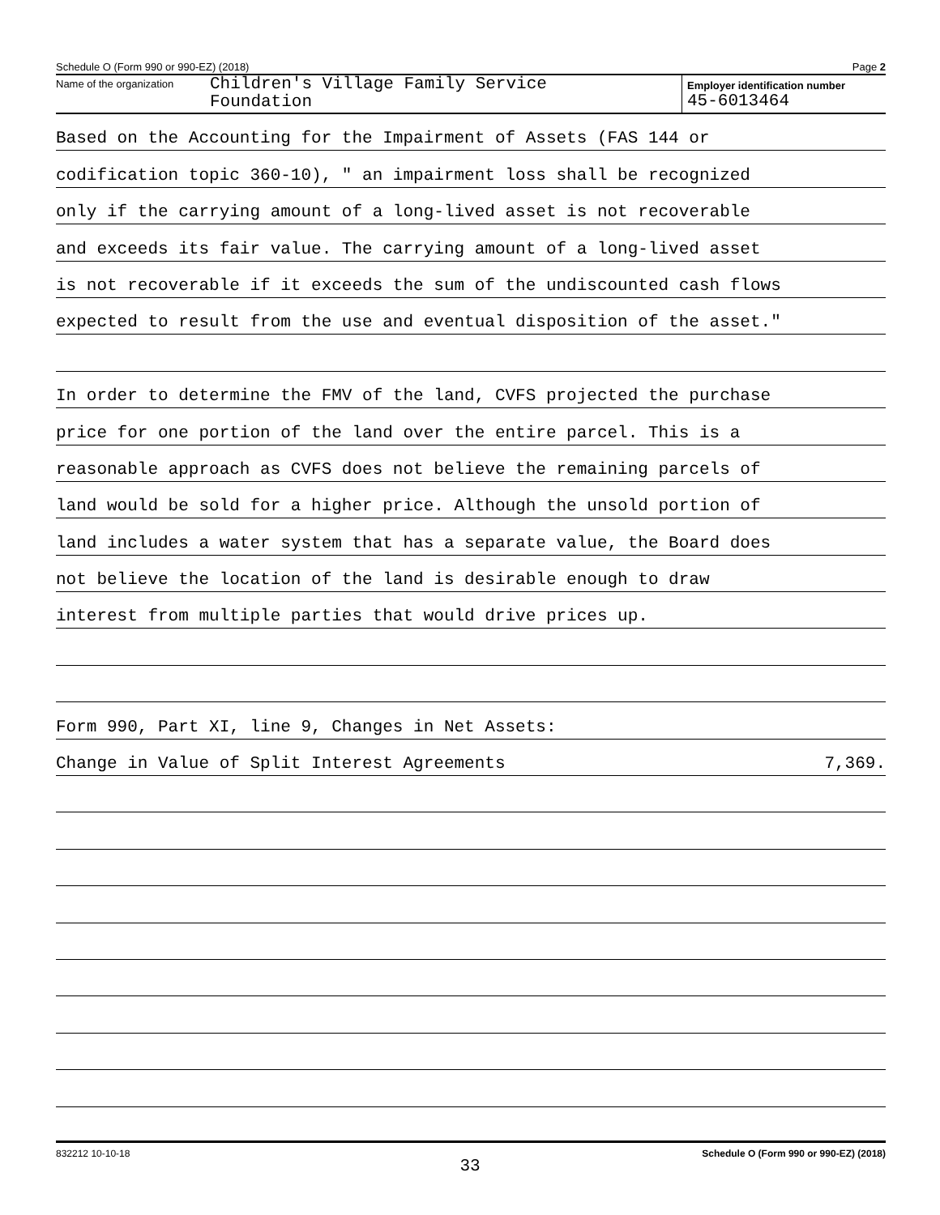Schedule O (Form 990 or 990-EZ) (2018) Page 2
Name of the organization Children's Village Family Service
Foundation
Employer identification number
45-6013464
Based on the Accounting for the Impairment of Assets (FAS 144 or
codification topic 360-10), " an impairment loss shall be recognized
only if the carrying amount of a long-lived asset is not recoverable
and exceeds its fair value. The carrying amount of a long-lived asset
is not recoverable if it exceeds the sum of the undiscounted cash flows
expected to result from the use and eventual disposition of the asset."
In order to determine the FMV of the land, CVFS projected the purchase
price for one portion of the land over the entire parcel. This is a
reasonable approach as CVFS does not believe the remaining parcels of
land would be sold for a higher price. Although the unsold portion of
land includes a water system that has a separate value, the Board does
not believe the location of the land is desirable enough to draw
interest from multiple parties that would drive prices up.
Form 990, Part XI, line 9, Changes in Net Assets:
Change in Value of Split Interest Agreements 7,369.
832212 10-10-18 Schedule O (Form 990 or 990-EZ) (2018)
33